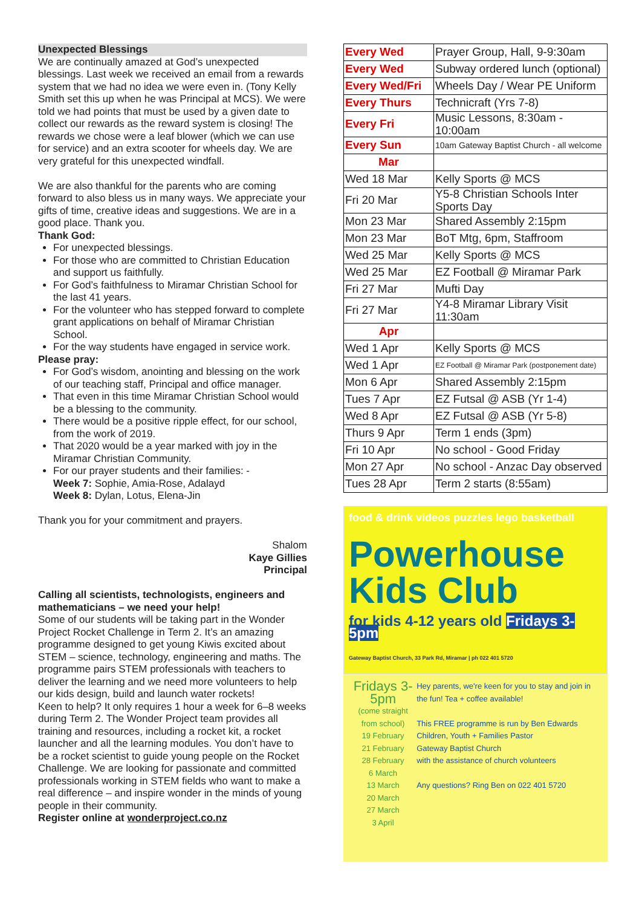Unexpected Blessings
We are continually amazed at God’s unexpected blessings. Last week we received an email from a rewards system that we had no idea we were even in. (Tony Kelly Smith set this up when he was Principal at MCS). We were told we had points that must be used by a given date to collect our rewards as the reward system is closing! The rewards we chose were a leaf blower (which we can use for service) and an extra scooter for wheels day. We are very grateful for this unexpected windfall.
We are also thankful for the parents who are coming forward to also bless us in many ways. We appreciate your gifts of time, creative ideas and suggestions. We are in a good place. Thank you.
Thank God:
For unexpected blessings.
For those who are committed to Christian Education and support us faithfully.
For God’s faithfulness to Miramar Christian School for the last 41 years.
For the volunteer who has stepped forward to complete grant applications on behalf of Miramar Christian School.
For the way students have engaged in service work.
Please pray:
For God’s wisdom, anointing and blessing on the work of our teaching staff, Principal and office manager.
That even in this time Miramar Christian School would be a blessing to the community.
There would be a positive ripple effect, for our school, from the work of 2019.
That 2020 would be a year marked with joy in the Miramar Christian Community.
For our prayer students and their families: -
Week 7: Sophie, Amia-Rose, Adalayd
Week 8: Dylan, Lotus, Elena-Jin
Thank you for your commitment and prayers.
Shalom
Kaye Gillies
Principal
Calling all scientists, technologists, engineers and mathematicians – we need your help!
Some of our students will be taking part in the Wonder Project Rocket Challenge in Term 2. It’s an amazing programme designed to get young Kiwis excited about STEM – science, technology, engineering and maths. The programme pairs STEM professionals with teachers to deliver the learning and we need more volunteers to help our kids design, build and launch water rockets!
Keen to help? It only requires 1 hour a week for 6–8 weeks during Term 2. The Wonder Project team provides all training and resources, including a rocket kit, a rocket launcher and all the learning modules. You don’t have to be a rocket scientist to guide young people on the Rocket Challenge. We are looking for passionate and committed professionals working in STEM fields who want to make a real difference – and inspire wonder in the minds of young people in their community.
Register online at wonderproject.co.nz
| Every Wed | Prayer Group, Hall, 9-9:30am |
| Every Wed | Subway ordered lunch (optional) |
| Every Wed/Fri | Wheels Day / Wear PE Uniform |
| Every Thurs | Technicraft (Yrs 7-8) |
| Every Fri | Music Lessons, 8:30am - 10:00am |
| Every Sun | 10am Gateway Baptist Church - all welcome |
| Mar | |
| Wed 18 Mar | Kelly Sports @ MCS |
| Fri 20 Mar | Y5-8 Christian Schools Inter Sports Day |
| Mon 23 Mar | Shared Assembly 2:15pm |
| Mon 23 Mar | BoT Mtg, 6pm, Staffroom |
| Wed 25 Mar | Kelly Sports @ MCS |
| Wed 25 Mar | EZ Football @ Miramar Park |
| Fri 27 Mar | Mufti Day |
| Fri 27 Mar | Y4-8 Miramar Library Visit 11:30am |
| Apr | |
| Wed 1 Apr | Kelly Sports @ MCS |
| Wed 1 Apr | EZ Football @ Miramar Park (postponement date) |
| Mon 6 Apr | Shared Assembly 2:15pm |
| Tues 7 Apr | EZ Futsal @ ASB (Yr 1-4) |
| Wed 8 Apr | EZ Futsal @ ASB (Yr 5-8) |
| Thurs 9 Apr | Term 1 ends (3pm) |
| Fri 10 Apr | No school - Good Friday |
| Mon 27 Apr | No school - Anzac Day observed |
| Tues 28 Apr | Term 2 starts (8:55am) |
food & drink videos puzzles lego basketball
Powerhouse Kids Club
for kids 4-12 years old Fridays 3-5pm
Gateway Baptist Church, 33 Park Rd, Miramar | ph 022 401 5720
Fridays 3-5pm
(come straight from school)
19 February
21 February
28 February
6 March
13 March
20 March
27 March
3 April
Hey parents, we're keen for you to stay and join in the fun! Tea + coffee available!
This FREE programme is run by Ben Edwards
Children, Youth + Families Pastor
Gateway Baptist Church
with the assistance of church volunteers
Any questions? Ring Ben on 022 401 5720